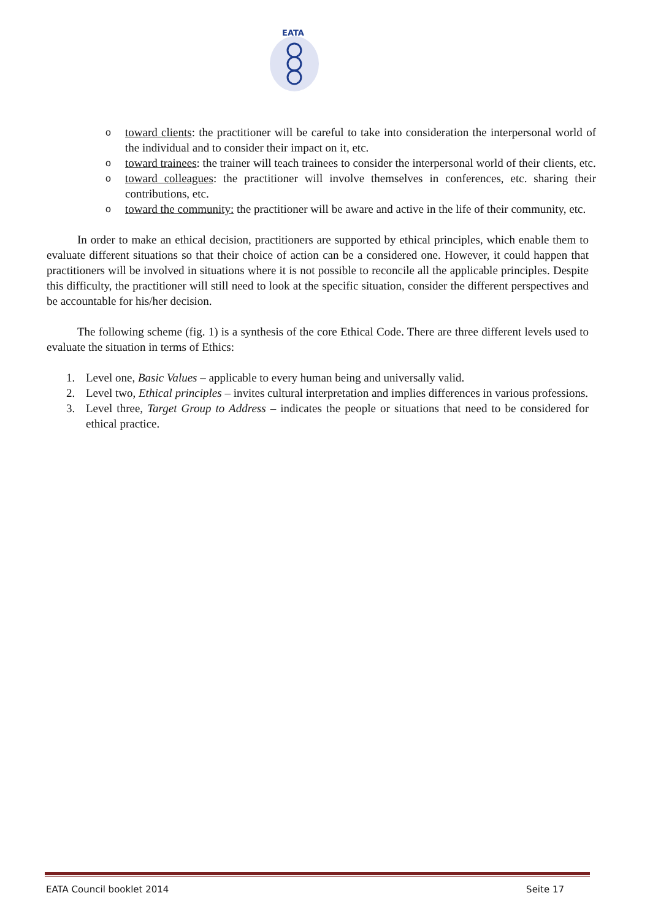EATA
o toward clients: the practitioner will be careful to take into consideration the interpersonal world of the individual and to consider their impact on it, etc.
o toward trainees: the trainer will teach trainees to consider the interpersonal world of their clients, etc.
o toward colleagues: the practitioner will involve themselves in conferences, etc. sharing their contributions, etc.
o toward the community: the practitioner will be aware and active in the life of their community, etc.
In order to make an ethical decision, practitioners are supported by ethical principles, which enable them to evaluate different situations so that their choice of action can be a considered one. However, it could happen that practitioners will be involved in situations where it is not possible to reconcile all the applicable principles. Despite this difficulty, the practitioner will still need to look at the specific situation, consider the different perspectives and be accountable for his/her decision.
The following scheme (fig. 1) is a synthesis of the core Ethical Code. There are three different levels used to evaluate the situation in terms of Ethics:
1. Level one, Basic Values – applicable to every human being and universally valid.
2. Level two, Ethical principles – invites cultural interpretation and implies differences in various professions.
3. Level three, Target Group to Address – indicates the people or situations that need to be considered for ethical practice.
EATA Council booklet 2014 Seite 17